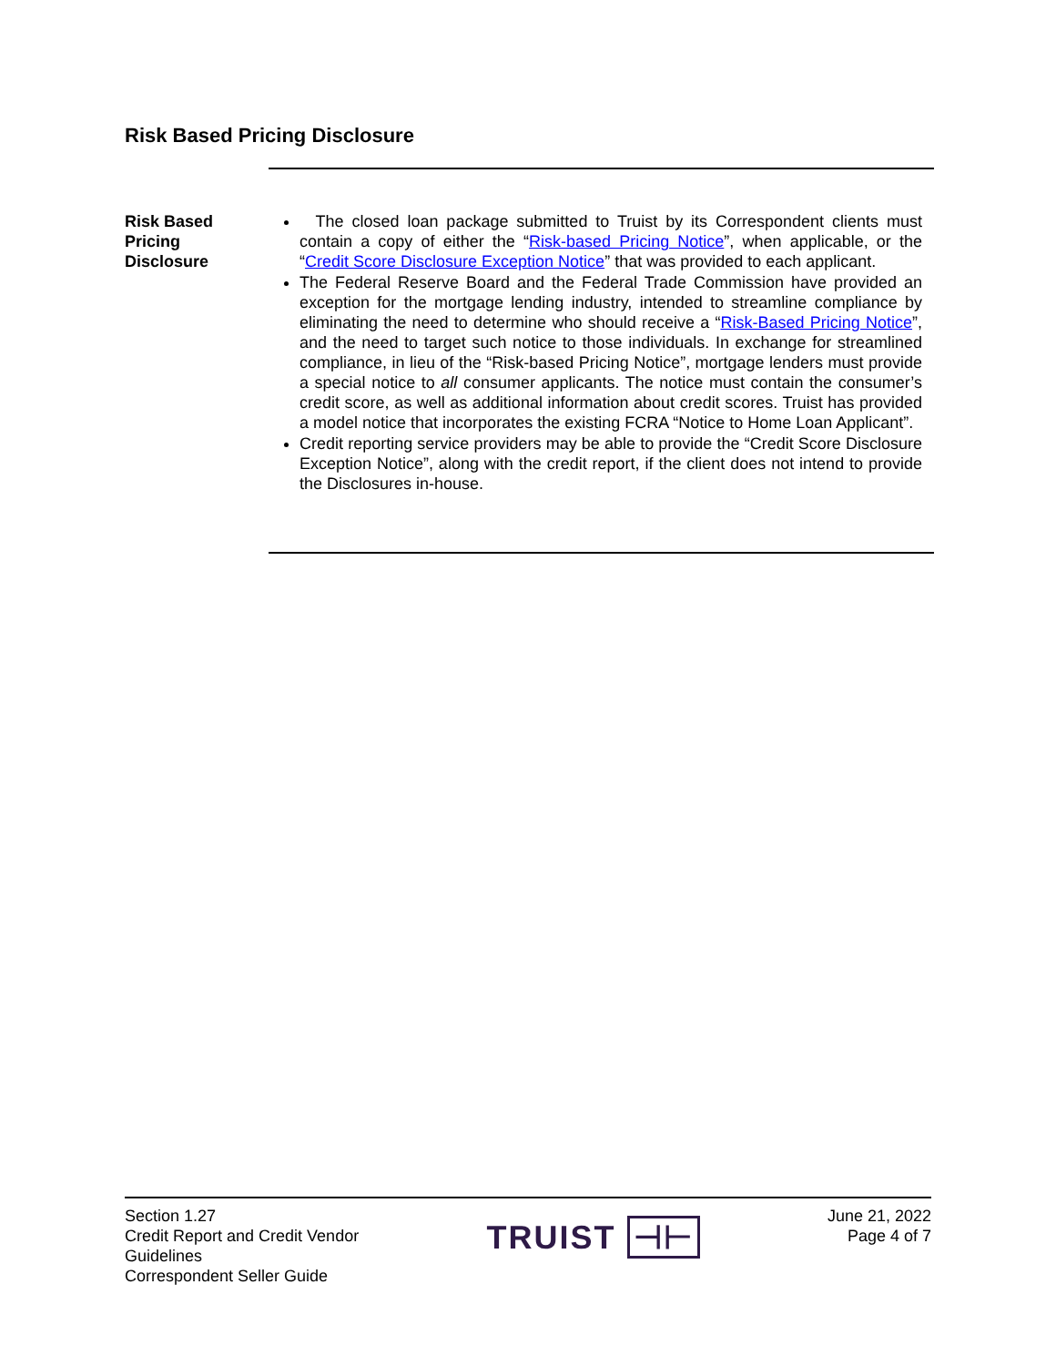Risk Based Pricing Disclosure
Risk Based
Pricing
Disclosure
The closed loan package submitted to Truist by its Correspondent clients must contain a copy of either the “Risk-based Pricing Notice”, when applicable, or the “Credit Score Disclosure Exception Notice” that was provided to each applicant.
The Federal Reserve Board and the Federal Trade Commission have provided an exception for the mortgage lending industry, intended to streamline compliance by eliminating the need to determine who should receive a “Risk-Based Pricing Notice”, and the need to target such notice to those individuals. In exchange for streamlined compliance, in lieu of the “Risk-based Pricing Notice”, mortgage lenders must provide a special notice to all consumer applicants. The notice must contain the consumer’s credit score, as well as additional information about credit scores. Truist has provided a model notice that incorporates the existing FCRA “Notice to Home Loan Applicant”.
Credit reporting service providers may be able to provide the “Credit Score Disclosure Exception Notice”, along with the credit report, if the client does not intend to provide the Disclosures in-house.
Section 1.27
Credit Report and Credit Vendor
Guidelines
Correspondent Seller Guide
TRUIST ⊣⊢
June 21, 2022
Page 4 of 7